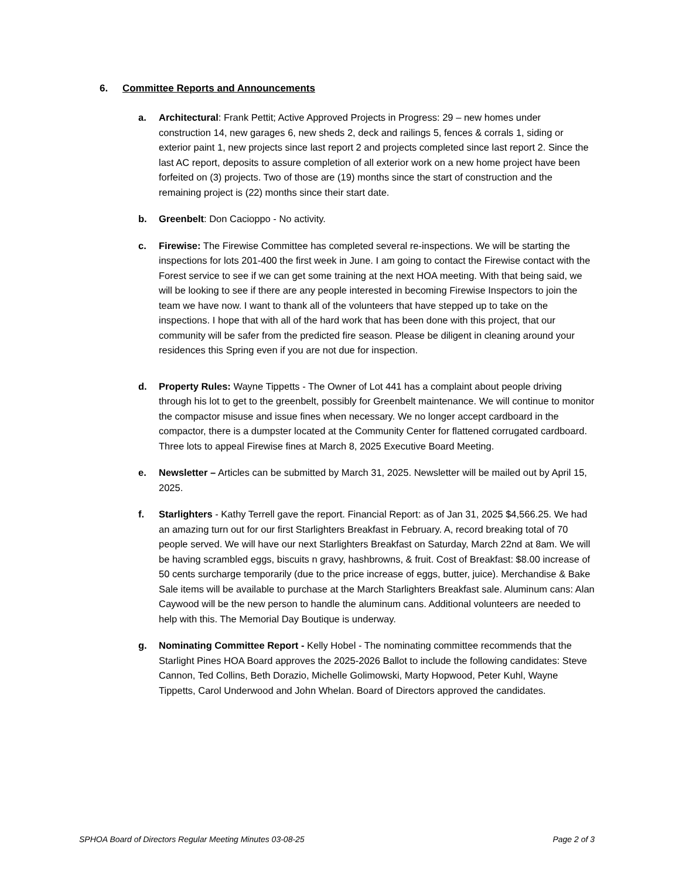6. Committee Reports and Announcements
a. Architectural: Frank Pettit; Active Approved Projects in Progress: 29 – new homes under construction 14, new garages 6, new sheds 2, deck and railings 5, fences & corrals 1, siding or exterior paint 1, new projects since last report 2 and projects completed since last report 2. Since the last AC report, deposits to assure completion of all exterior work on a new home project have been forfeited on (3) projects. Two of those are (19) months since the start of construction and the remaining project is (22) months since their start date.
b. Greenbelt: Don Cacioppo - No activity.
c. Firewise: The Firewise Committee has completed several re-inspections. We will be starting the inspections for lots 201-400 the first week in June. I am going to contact the Firewise contact with the Forest service to see if we can get some training at the next HOA meeting. With that being said, we will be looking to see if there are any people interested in becoming Firewise Inspectors to join the team we have now. I want to thank all of the volunteers that have stepped up to take on the inspections. I hope that with all of the hard work that has been done with this project, that our community will be safer from the predicted fire season. Please be diligent in cleaning around your residences this Spring even if you are not due for inspection.
d. Property Rules: Wayne Tippetts - The Owner of Lot 441 has a complaint about people driving through his lot to get to the greenbelt, possibly for Greenbelt maintenance. We will continue to monitor the compactor misuse and issue fines when necessary. We no longer accept cardboard in the compactor, there is a dumpster located at the Community Center for flattened corrugated cardboard. Three lots to appeal Firewise fines at March 8, 2025 Executive Board Meeting.
e. Newsletter – Articles can be submitted by March 31, 2025. Newsletter will be mailed out by April 15, 2025.
f. Starlighters - Kathy Terrell gave the report. Financial Report: as of Jan 31, 2025 $4,566.25. We had an amazing turn out for our first Starlighters Breakfast in February. A, record breaking total of 70 people served. We will have our next Starlighters Breakfast on Saturday, March 22nd at 8am. We will be having scrambled eggs, biscuits n gravy, hashbrowns, & fruit. Cost of Breakfast: $8.00 increase of 50 cents surcharge temporarily (due to the price increase of eggs, butter, juice). Merchandise & Bake Sale items will be available to purchase at the March Starlighters Breakfast sale. Aluminum cans: Alan Caywood will be the new person to handle the aluminum cans. Additional volunteers are needed to help with this. The Memorial Day Boutique is underway.
g. Nominating Committee Report - Kelly Hobel - The nominating committee recommends that the Starlight Pines HOA Board approves the 2025-2026 Ballot to include the following candidates: Steve Cannon, Ted Collins, Beth Dorazio, Michelle Golimowski, Marty Hopwood, Peter Kuhl, Wayne Tippetts, Carol Underwood and John Whelan. Board of Directors approved the candidates.
SPHOA Board of Directors Regular Meeting Minutes 03-08-25 Page 2 of 3